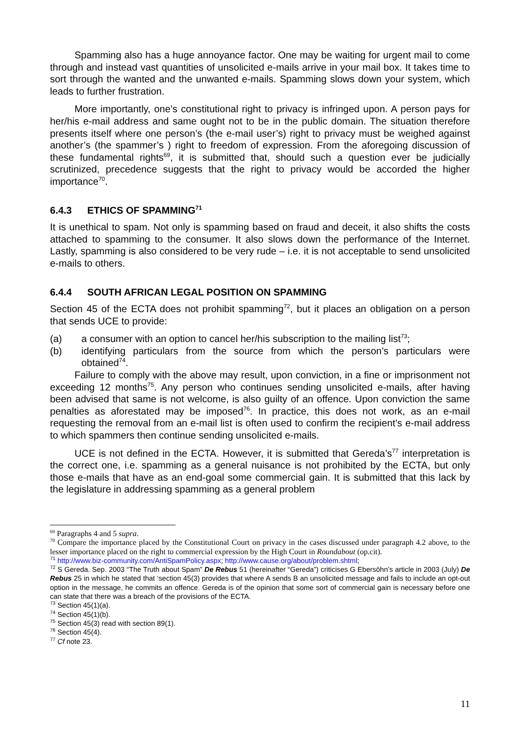Spamming also has a huge annoyance factor. One may be waiting for urgent mail to come through and instead vast quantities of unsolicited e-mails arrive in your mail box. It takes time to sort through the wanted and the unwanted e-mails. Spamming slows down your system, which leads to further frustration.
More importantly, one’s constitutional right to privacy is infringed upon. A person pays for her/his e-mail address and same ought not to be in the public domain. The situation therefore presents itself where one person’s (the e-mail user’s) right to privacy must be weighed against another’s (the spammer’s ) right to freedom of expression. From the aforegoing discussion of these fundamental rights<sup>69</sup>, it is submitted that, should such a question ever be judicially scrutinized, precedence suggests that the right to privacy would be accorded the higher importance<sup>70</sup>.
6.4.3 ETHICS OF SPAMMING<sup>71</sup>
It is unethical to spam. Not only is spamming based on fraud and deceit, it also shifts the costs attached to spamming to the consumer. It also slows down the performance of the Internet. Lastly, spamming is also considered to be very rude – i.e. it is not acceptable to send unsolicited e-mails to others.
6.4.4 SOUTH AFRICAN LEGAL POSITION ON SPAMMING
Section 45 of the ECTA does not prohibit spamming<sup>72</sup>, but it places an obligation on a person that sends UCE to provide:
(a) a consumer with an option to cancel her/his subscription to the mailing list<sup>73</sup>;
(b) identifying particulars from the source from which the person’s particulars were obtained<sup>74</sup>.
Failure to comply with the above may result, upon conviction, in a fine or imprisonment not exceeding 12 months<sup>75</sup>. Any person who continues sending unsolicited e-mails, after having been advised that same is not welcome, is also guilty of an offence. Upon conviction the same penalties as aforestated may be imposed<sup>76</sup>. In practice, this does not work, as an e-mail requesting the removal from an e-mail list is often used to confirm the recipient’s e-mail address to which spammers then continue sending unsolicited e-mails.
UCE is not defined in the ECTA. However, it is submitted that Gereda’s<sup>77</sup> interpretation is the correct one, i.e. spamming as a general nuisance is not prohibited by the ECTA, but only those e-mails that have as an end-goal some commercial gain. It is submitted that this lack by the legislature in addressing spamming as a general problem
<sup>69</sup> Paragraphs 4 and 5 supra.
<sup>70</sup> Compare the importance placed by the Constitutional Court on privacy in the cases discussed under paragraph 4.2 above, to the lesser importance placed on the right to commercial expression by the High Court in Roundabout (op.cit).
<sup>71</sup> http://www.biz-community.com/AntiSpamPolicy.aspx; http://www.cause.org/about/problem.shtml;
<sup>72</sup> S Gereda. Sep. 2003 “The Truth about Spam” De Rebus 51 (hereinafter “Gereda”) criticises G Ebersöhn’s article in 2003 (July) De Rebus 25 in which he stated that ‘section 45(3) provides that where A sends B an unsolicited message and fails to include an opt-out option in the message, he commits an offence. Gereda is of the opinion that some sort of commercial gain is necessary before one can state that there was a breach of the provisions of the ECTA.
<sup>73</sup> Section 45(1)(a).
<sup>74</sup> Section 45(1)(b).
<sup>75</sup> Section 45(3) read with section 89(1).
<sup>76</sup> Section 45(4).
<sup>77</sup> Cf note 23.
11